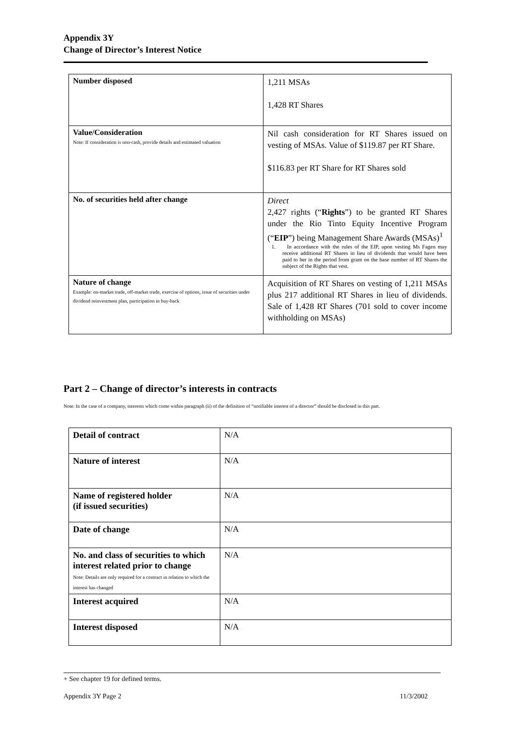Appendix 3Y
Change of Director’s Interest Notice
| Number disposed | 1,211 MSAs 1,428 RT Shares |
| Value/Consideration Note: If consideration is non-cash, provide details and estimated valuation | Nil cash consideration for RT Shares issued on vesting of MSAs. Value of $119.87 per RT Share. $116.83 per RT Share for RT Shares sold |
| No. of securities held after change | Direct 2,427 rights (“ Rights ”) to be granted RT Shares under the Rio Tinto Equity Incentive Program (“ EIP ”) being Management Share Awards (MSAs)<sup>1</sup> 1. In accordance with the rules of the EIP, upon vesting Ms Fagen may receive additional RT Shares in lieu of dividends that would have been paid to her in the period from grant on the base number of RT Shares the subject of the Rights that vest. |
| Nature of change Example: on-market trade, off-market trade, exercise of options, issue of securities under dividend reinvestment plan, participation in buy-back | Acquisition of RT Shares on vesting of 1,211 MSAs plus 217 additional RT Shares in lieu of dividends. Sale of 1,428 RT Shares (701 sold to cover income withholding on MSAs) |
Part 2 – Change of director’s interests in contracts
Note: In the case of a company, interests which come within paragraph (ii) of the definition of “notifiable interest of a director” should be disclosed in this part.
| Detail of contract | N/A |
| Nature of interest | N/A |
| Name of registered holder (if issued securities) | N/A |
| Date of change | N/A |
| No. and class of securities to which interest related prior to change Note: Details are only required for a contract in relation to which the interest has changed | N/A |
| Interest acquired | N/A |
| Interest disposed | N/A |
+ See chapter 19 for defined terms.
Appendix 3Y Page 2 11/3/2002